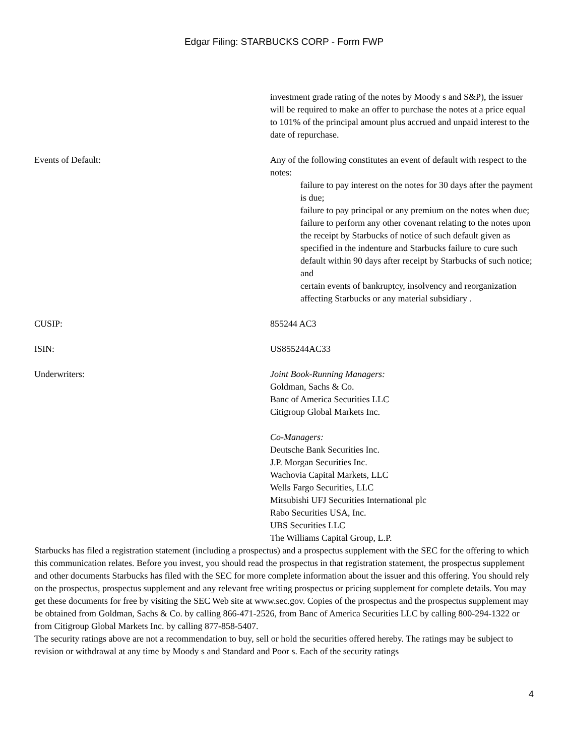Edgar Filing: STARBUCKS CORP - Form FWP
| | investment grade rating of the notes by Moody s and S&P), the issuer will be required to make an offer to purchase the notes at a price equal to 101% of the principal amount plus accrued and unpaid interest to the date of repurchase. |
| Events of Default: | Any of the following constitutes an event of default with respect to the notes: failure to pay interest on the notes for 30 days after the payment is due; failure to pay principal or any premium on the notes when due; failure to perform any other covenant relating to the notes upon the receipt by Starbucks of notice of such default given as specified in the indenture and Starbucks failure to cure such default within 90 days after receipt by Starbucks of such notice; and certain events of bankruptcy, insolvency and reorganization affecting Starbucks or any material subsidiary . |
| CUSIP: | 855244 AC3 |
| ISIN: | US855244AC33 |
| Underwriters: | Joint Book-Running Managers: Goldman, Sachs & Co. Banc of America Securities LLC Citigroup Global Markets Inc. Co-Managers: Deutsche Bank Securities Inc. J.P. Morgan Securities Inc. Wachovia Capital Markets, LLC Wells Fargo Securities, LLC Mitsubishi UFJ Securities International plc Rabo Securities USA, Inc. UBS Securities LLC The Williams Capital Group, L.P. |
Starbucks has filed a registration statement (including a prospectus) and a prospectus supplement with the SEC for the offering to which this communication relates. Before you invest, you should read the prospectus in that registration statement, the prospectus supplement and other documents Starbucks has filed with the SEC for more complete information about the issuer and this offering. You should rely on the prospectus, prospectus supplement and any relevant free writing prospectus or pricing supplement for complete details. You may get these documents for free by visiting the SEC Web site at www.sec.gov. Copies of the prospectus and the prospectus supplement may be obtained from Goldman, Sachs & Co. by calling 866-471-2526, from Banc of America Securities LLC by calling 800-294-1322 or from Citigroup Global Markets Inc. by calling 877-858-5407.
The security ratings above are not a recommendation to buy, sell or hold the securities offered hereby. The ratings may be subject to revision or withdrawal at any time by Moody s and Standard and Poor s. Each of the security ratings
4